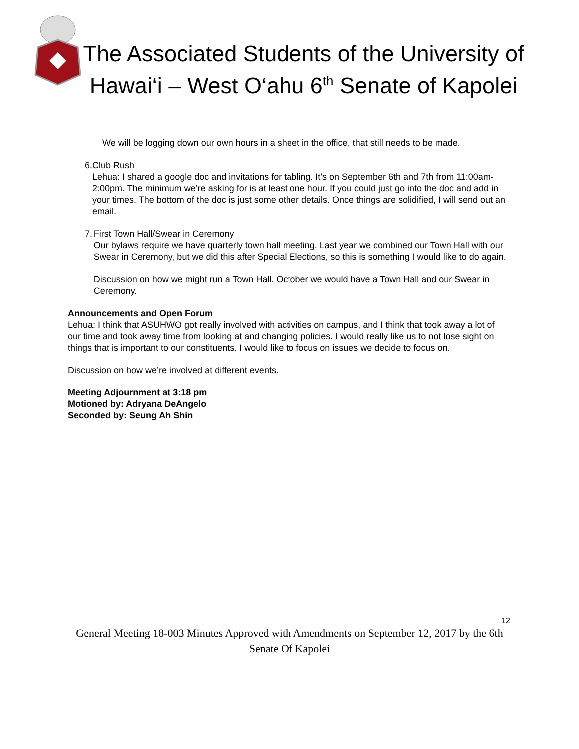The Associated Students of the University of Hawai‘i – West O‘ahu 6<sup>th</sup> Senate of Kapolei
We will be logging down our own hours in a sheet in the office, that still needs to be made.
6. Club Rush
Lehua: I shared a google doc and invitations for tabling. It’s on September 6th and 7th from 11:00am-2:00pm. The minimum we’re asking for is at least one hour. If you could just go into the doc and add in your times. The bottom of the doc is just some other details. Once things are solidified, I will send out an email.
7. First Town Hall/Swear in Ceremony
Our bylaws require we have quarterly town hall meeting. Last year we combined our Town Hall with our Swear in Ceremony, but we did this after Special Elections, so this is something I would like to do again.
Discussion on how we might run a Town Hall. October we would have a Town Hall and our Swear in Ceremony.
Announcements and Open Forum
Lehua: I think that ASUHWO got really involved with activities on campus, and I think that took away a lot of our time and took away time from looking at and changing policies. I would really like us to not lose sight on things that is important to our constituents. I would like to focus on issues we decide to focus on.
Discussion on how we’re involved at different events.
Meeting Adjournment at 3:18 pm
Motioned by: Adryana DeAngelo
Seconded by: Seung Ah Shin
12
General Meeting 18-003 Minutes Approved with Amendments on September 12, 2017 by the 6th Senate Of Kapolei